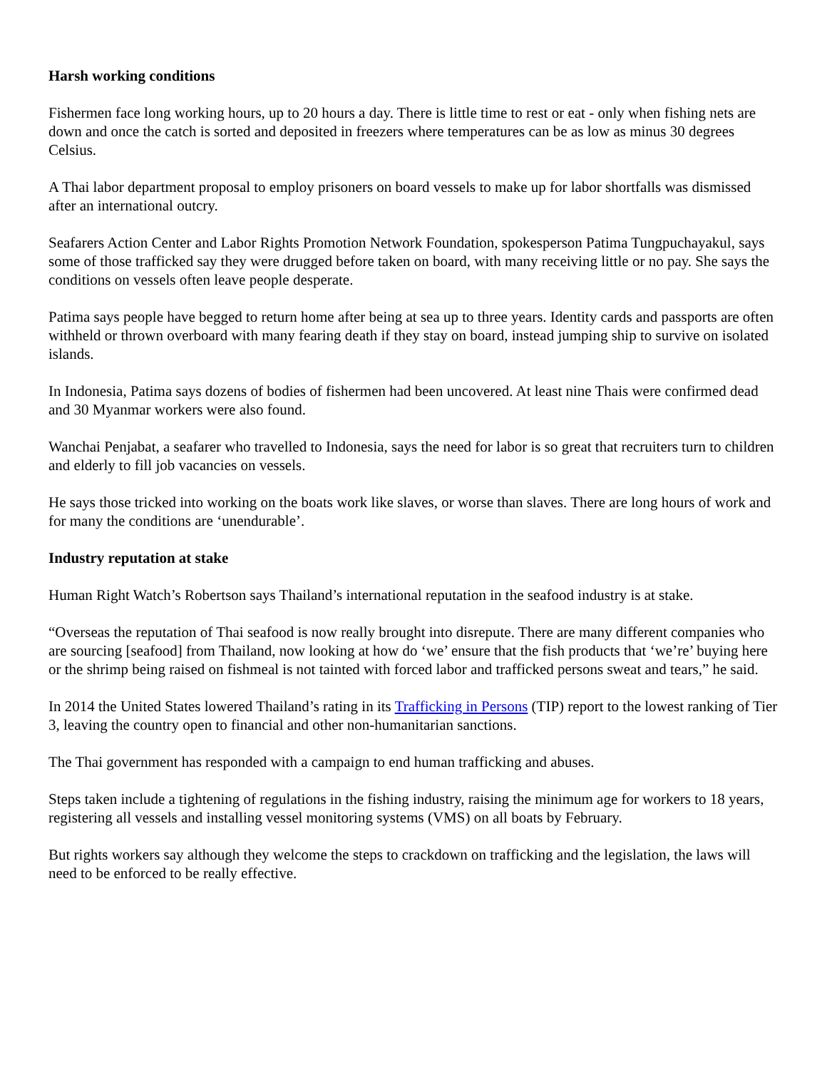Harsh working conditions
Fishermen face long working hours, up to 20 hours a day. There is little time to rest or eat - only when fishing nets are down and once the catch is sorted and deposited in freezers where temperatures can be as low as minus 30 degrees Celsius.
A Thai labor department proposal to employ prisoners on board vessels to make up for labor shortfalls was dismissed after an international outcry.
Seafarers Action Center and Labor Rights Promotion Network Foundation, spokesperson Patima Tungpuchayakul, says some of those trafficked say they were drugged before taken on board, with many receiving little or no pay. She says the conditions on vessels often leave people desperate.
Patima says people have begged to return home after being at sea up to three years. Identity cards and passports are often withheld or thrown overboard with many fearing death if they stay on board, instead jumping ship to survive on isolated islands.
In Indonesia, Patima says dozens of bodies of fishermen had been uncovered. At least nine Thais were confirmed dead and 30 Myanmar workers were also found.
Wanchai Penjabat, a seafarer who travelled to Indonesia, says the need for labor is so great that recruiters turn to children and elderly to fill job vacancies on vessels.
He says those tricked into working on the boats work like slaves, or worse than slaves. There are long hours of work and for many the conditions are ‘unendurable’.
Industry reputation at stake
Human Right Watch’s Robertson says Thailand’s international reputation in the seafood industry is at stake.
“Overseas the reputation of Thai seafood is now really brought into disrepute. There are many different companies who are sourcing [seafood] from Thailand, now looking at how do ‘we’ ensure that the fish products that ‘we’re’ buying here or the shrimp being raised on fishmeal is not tainted with forced labor and trafficked persons sweat and tears,” he said.
In 2014 the United States lowered Thailand’s rating in its Trafficking in Persons (TIP) report to the lowest ranking of Tier 3, leaving the country open to financial and other non-humanitarian sanctions.
The Thai government has responded with a campaign to end human trafficking and abuses.
Steps taken include a tightening of regulations in the fishing industry, raising the minimum age for workers to 18 years, registering all vessels and installing vessel monitoring systems (VMS) on all boats by February.
But rights workers say although they welcome the steps to crackdown on trafficking and the legislation, the laws will need to be enforced to be really effective.